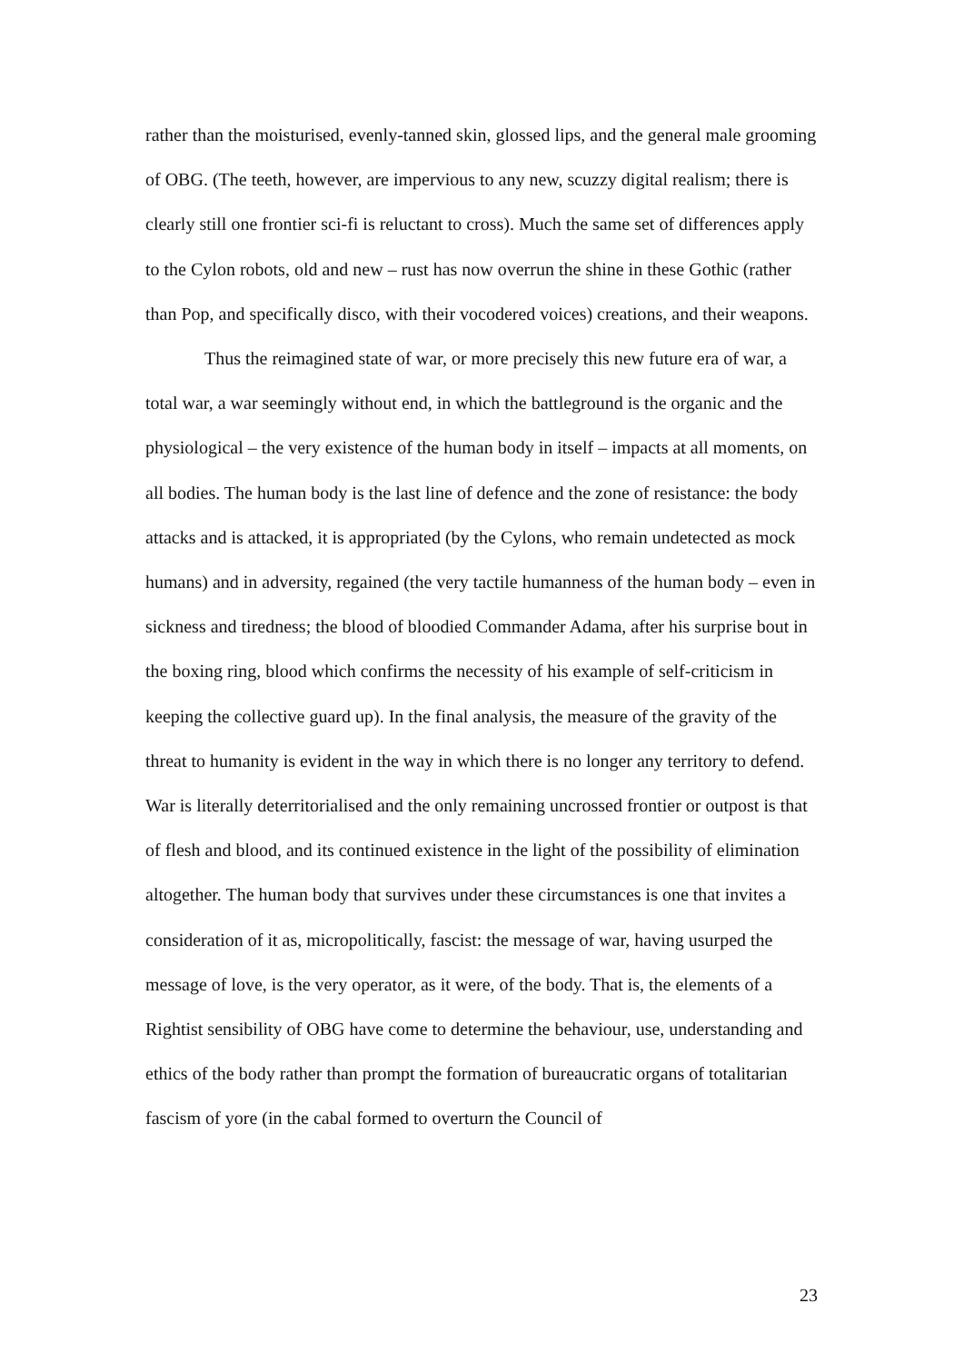rather than the moisturised, evenly-tanned skin, glossed lips, and the general male grooming of OBG. (The teeth, however, are impervious to any new, scuzzy digital realism; there is clearly still one frontier sci-fi is reluctant to cross). Much the same set of differences apply to the Cylon robots, old and new – rust has now overrun the shine in these Gothic (rather than Pop, and specifically disco, with their vocodered voices) creations, and their weapons.
Thus the reimagined state of war, or more precisely this new future era of war, a total war, a war seemingly without end, in which the battleground is the organic and the physiological – the very existence of the human body in itself – impacts at all moments, on all bodies. The human body is the last line of defence and the zone of resistance: the body attacks and is attacked, it is appropriated (by the Cylons, who remain undetected as mock humans) and in adversity, regained (the very tactile humanness of the human body – even in sickness and tiredness; the blood of bloodied Commander Adama, after his surprise bout in the boxing ring, blood which confirms the necessity of his example of self-criticism in keeping the collective guard up). In the final analysis, the measure of the gravity of the threat to humanity is evident in the way in which there is no longer any territory to defend. War is literally deterritorialised and the only remaining uncrossed frontier or outpost is that of flesh and blood, and its continued existence in the light of the possibility of elimination altogether. The human body that survives under these circumstances is one that invites a consideration of it as, micropolitically, fascist: the message of war, having usurped the message of love, is the very operator, as it were, of the body. That is, the elements of a Rightist sensibility of OBG have come to determine the behaviour, use, understanding and ethics of the body rather than prompt the formation of bureaucratic organs of totalitarian fascism of yore (in the cabal formed to overturn the Council of
23